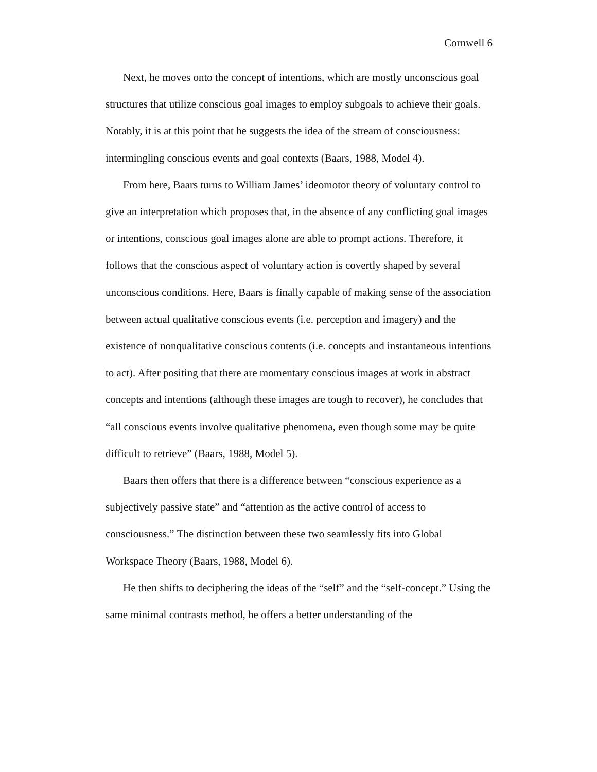Cornwell 6
Next, he moves onto the concept of intentions, which are mostly unconscious goal structures that utilize conscious goal images to employ subgoals to achieve their goals. Notably, it is at this point that he suggests the idea of the stream of consciousness: intermingling conscious events and goal contexts (Baars, 1988, Model 4).
From here, Baars turns to William James’ ideomotor theory of voluntary control to give an interpretation which proposes that, in the absence of any conflicting goal images or intentions, conscious goal images alone are able to prompt actions. Therefore, it follows that the conscious aspect of voluntary action is covertly shaped by several unconscious conditions. Here, Baars is finally capable of making sense of the association between actual qualitative conscious events (i.e. perception and imagery) and the existence of nonqualitative conscious contents (i.e. concepts and instantaneous intentions to act). After positing that there are momentary conscious images at work in abstract concepts and intentions (although these images are tough to recover), he concludes that “all conscious events involve qualitative phenomena, even though some may be quite difficult to retrieve” (Baars, 1988, Model 5).
Baars then offers that there is a difference between “conscious experience as a subjectively passive state” and “attention as the active control of access to consciousness.” The distinction between these two seamlessly fits into Global Workspace Theory (Baars, 1988, Model 6).
He then shifts to deciphering the ideas of the “self” and the “self-concept.” Using the same minimal contrasts method, he offers a better understanding of the